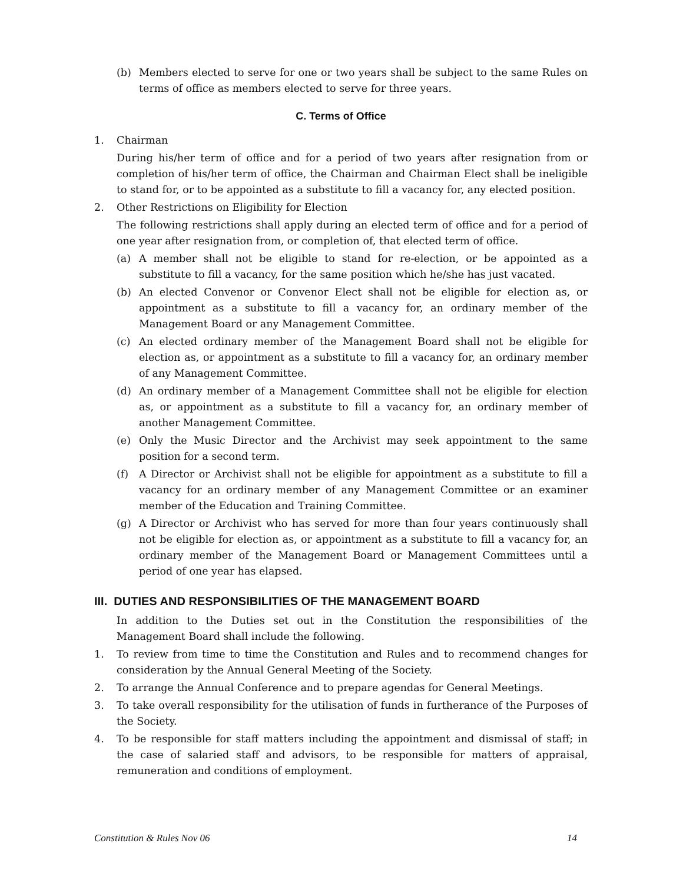(b) Members elected to serve for one or two years shall be subject to the same Rules on terms of office as members elected to serve for three years.
C. Terms of Office
1. Chairman
During his/her term of office and for a period of two years after resignation from or completion of his/her term of office, the Chairman and Chairman Elect shall be ineligible to stand for, or to be appointed as a substitute to fill a vacancy for, any elected position.
2. Other Restrictions on Eligibility for Election
The following restrictions shall apply during an elected term of office and for a period of one year after resignation from, or completion of, that elected term of office.
(a) A member shall not be eligible to stand for re-election, or be appointed as a substitute to fill a vacancy, for the same position which he/she has just vacated.
(b) An elected Convenor or Convenor Elect shall not be eligible for election as, or appointment as a substitute to fill a vacancy for, an ordinary member of the Management Board or any Management Committee.
(c) An elected ordinary member of the Management Board shall not be eligible for election as, or appointment as a substitute to fill a vacancy for, an ordinary member of any Management Committee.
(d) An ordinary member of a Management Committee shall not be eligible for election as, or appointment as a substitute to fill a vacancy for, an ordinary member of another Management Committee.
(e) Only the Music Director and the Archivist may seek appointment to the same position for a second term.
(f) A Director or Archivist shall not be eligible for appointment as a substitute to fill a vacancy for an ordinary member of any Management Committee or an examiner member of the Education and Training Committee.
(g) A Director or Archivist who has served for more than four years continuously shall not be eligible for election as, or appointment as a substitute to fill a vacancy for, an ordinary member of the Management Board or Management Committees until a period of one year has elapsed.
III. DUTIES AND RESPONSIBILITIES OF THE MANAGEMENT BOARD
In addition to the Duties set out in the Constitution the responsibilities of the Management Board shall include the following.
1. To review from time to time the Constitution and Rules and to recommend changes for consideration by the Annual General Meeting of the Society.
2. To arrange the Annual Conference and to prepare agendas for General Meetings.
3. To take overall responsibility for the utilisation of funds in furtherance of the Purposes of the Society.
4. To be responsible for staff matters including the appointment and dismissal of staff; in the case of salaried staff and advisors, to be responsible for matters of appraisal, remuneration and conditions of employment.
Constitution & Rules Nov 06 14